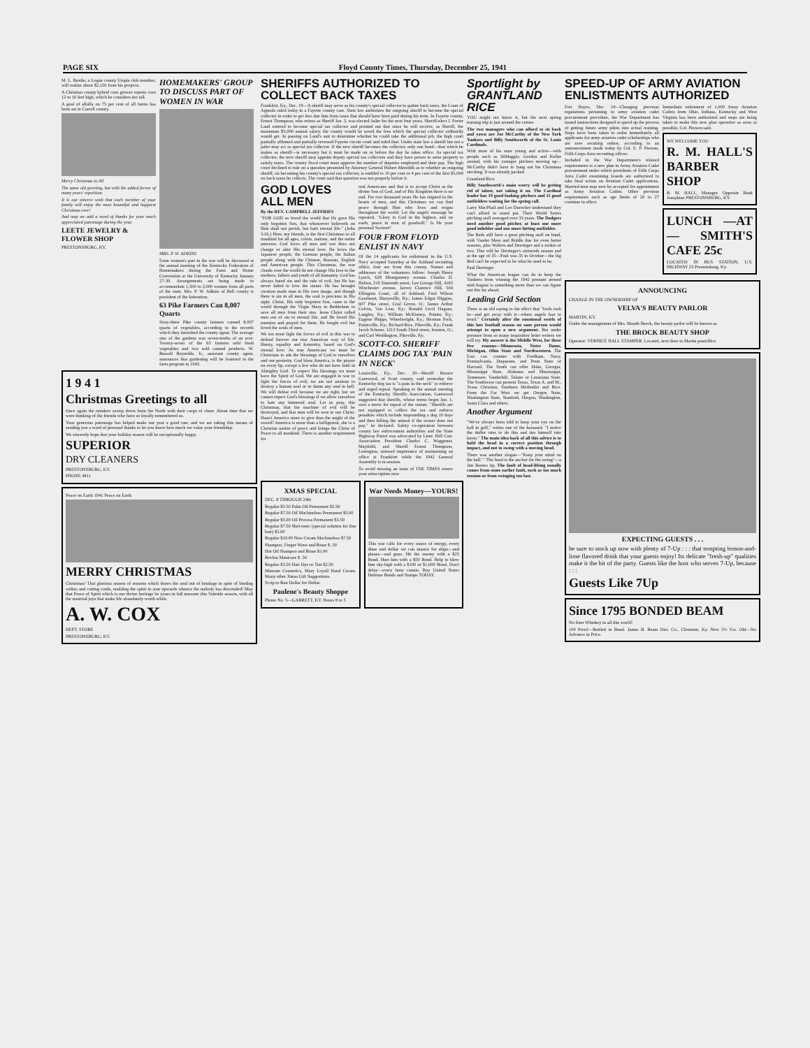PAGE SIX Floyd County Times, Thursday, December 25, 1941
M. L. Brodie, a Logan county Utopia club member, will realize about $2,150 from his projects.
A Christian county hybrid corn grower reports corn 12 to 16 feet high, which he considers too tall.
A goal of alfalfa on 75 per cent of all farms has been set in Carroll county.
Merry Christmas to All
The same old greeting, but with the added fervor of many years' repetition.
It is our sincere wish that each member of your family will enjoy the most bountiful and happiest Christmas ever!
And may we add a word of thanks for your much appreciated patronage during the year.
LEETE JEWELRY & FLOWER SHOP
PRESTONSBURG, KY.
HOMEMAKERS' GROUP TO DISCUSS PART OF WOMEN IN WAR
MRS. P. W. ADKINS
Farm women's part in the war will be discussed at the annual meeting of the Kentucky Federation of Homemakers during the Farm and Home Convention at the University of Kentucky January 27-30. Arrangements are being made to accommodate 1,500 to 2,000 women from all parts of the state. Mrs. P. W. Adkins of Bell county is president of the federation.
63 Pike Farmers Can 8,007 Quarts
Sixty-three Pike county farmers canned 8,007 quarts of vegetables, according to the records which they furnished the county agent. The average size of the gardens was seven-tenths of an acre. Twenty-seven of the 63 farmers sold fresh vegetables and two sold canned products. W. Russell Reynolds, Jr., assistant county agent, announces that gardening will be featured in the farm program in 1942.
1 9 4 1
Christmas Greetings to all
Once again the reindeer sweep down from the North with their cargo of cheer. About time that we were thinking of the friends who have so loyally remembered us.
Your generous patronage has helped make our year a good one, and we are taking this means of sending you a word of personal thanks to let you know how much we value your friendship.
We sincerely hope that your holiday season will be exceptionally happy.
SUPERIOR
DRY CLEANERS
PRESTONSBURG, KY.
PHONE 4811
Peace on Earth 1941 Peace on Earth
MERRY CHRISTMAS
Christmas! That glorious season of seasons which draws the soul out of bondage in spite of binding withes and cutting cords, enabling the spirit to soar upwards whence the melody has descended! May that Peace of Spirit which is our divine heritage be yours in full measure this Yuletide season, with all the material joys that make life abundantly worth while.
A. W. COX
DEPT. STORE
PRESTONSBURG, KY.
SHERIFFS AUTHORIZED TO COLLECT BACK TAXES
Frankfort, Ky., Dec. 19—A sheriff may serve as his county's special collector to gather back taxes, the Court of Appeals ruled today in a Fayette county case. State law authorizes the outgoing sheriff to become the special collector in order to get fees due him from taxes that should have been paid during his term. In Fayette county, Ernest Thompson, who retires as Sheriff Jan. 5, was elected Jailer for the next four years. Sheriff-elect J. Porter Land entered to become special tax collector and pointed out that since he will receive, as Sheriff, the maximum $5,000 annual salary, the county would be saved the fees which the special collector ordinarily would get. In passing on Land's suit to determine whether he could take the additional job, the high court partially affirmed and partially reversed Fayette circuit court and ruled that: Under state law a sheriff but not a jailer may act as special tax collector. If the new sheriff becomes the collector, only one bond—that which he makes as sheriff—is necessary but it must be made on or before the day he takes office. As special tax collector, the new sheriff may appoint deputy special tax collectors and they have power to seize property to satisfy taxes. The county fiscal court must approve the number of deputies employed and their pay. The high court declined to rule on a question presented by Attorney General Hubert Meredith as to whether an outgoing sheriff, on becoming his county's special tax collector, is entitled to 10 per cent or 4 per cent of the first $5,000 on back taxes he collects. The court said that question was not properly before it.
GOD LOVES ALL MEN
By the REV. CAMPBELL JEFFRIES
"FOR GOD so loved the world that He gave His only begotten Son, that whosoever believeth on Him shall not perish, but hath eternal life." (John 3:16.) Here, my friends, is the first Christmas to all mankind for all ages, colors, nations, and the entire universe. God loves all men and war does not change or alter His eternal love. He loves the Japanese people, the German people, the Italian people along with the Chinese, Russian, English and American people. This Christmas, the war clouds over the world do not change His love to the mothers, fathers and youth of all humanity. God has always hated sin and the rule of evil, but He has never failed to love the sinner. He has brought creation made man in His own image, and though there is sin in all men, the soul is precious in His sight. Christ, His only begotten Son, came to the world through the Virgin Mary in Bethlehem to save all men from their sins. Jesus Christ called men out of sin to eternal life, and He loved His enemies and prayed for them. He fought evil but loved the souls of men.
We too must fight the forces of evil in this war to defend forever our true American way of life, liberty, equality and fraternity, based on God's eternal love. As true Americans we must be Christians to ask the blessings of God to ourselves and our posterity. God bless America, is the prayer on every lip, except a few who do not have faith in Almighty God. To expect His blessings we must have the Spirit of God. We are engaged in war to fight the forces of evil; we are not anxious to destroy a human soul or to damn any soul in hell. We will defeat evil because we are right, but we cannot expect God's blessings if we allow ourselves to hate any immortal soul. Let us pray, this Christmas, that the machine of evil will be destroyed, and that men will be won to our Christ. Hasn't America more to give than the might of the sword? America is more than a belligerent, she is a Christian nation of peace and brings the Christ of Peace to all mankind. There is another requirement for
real Americans and that is to accept Christ as the divine Son of God, and of His Kingdom there is no end. For two thousand years He has reigned in the hearts of men, and this Christmas we can find peace through Him who lives and reigns throughout the world. Let the angels' message be repeated, "Glory to God in the highest, and on earth, peace to men of goodwill." Is He your personal Saviour?
FOUR FROM FLOYD ENLIST IN NAVY
Of the 14 applicants for enlistment in the U.S. Navy accepted Saturday at the Ashland recruiting office, four are from this county. Names and addresses of the volunteers follow: Joseph Henry Lynch, 628 Montgomery avenue. Charles D. Helton, 216 Sixteenth street, Lee George Hill, 4165 Winchester avenue, Jarvey Clarence Hill, 504 Ellington Court, all of Ashland; Fred Wilson Gearheart, Hueysville, Ky.; James Edgar Higgins, 607 Pike street, Coal Grove, O.; James Arthur Colvin, Van Lear, Ky.; Ronald Cecil Hagans, Langley, Ky.; William McKinney, Printer, Ky.; Eugene Phipps, Wheelwright, Ky.; Herman Pack, Paintsville, Ky.; Richard Rice, Pikeville, Ky.; Frank Jacob Scherer, 1213 South Third street, Ironton, O.; and Carl Weddington, Pikeville, Ky.
SCOTT-CO. SHERIFF CLAIMS DOG TAX 'PAIN IN NECK'
Louisville, Ky., Dec. 20—Sheriff Horace Gatewood, of Scott county, said yesterday the Kentucky dog tax is "a pain in the neck" to enforce and urged repeal. Speaking to the annual meeting of the Kentucky Sheriffs Association, Gatewood suggested that sheriffs, whose terms begin Jan. 1, start a move for repeal of the statute. "Sheriffs are not equipped to collect the tax and enforce penalties which include impounding a dog 10 days and then killing the animal if the owner does not pay," he declared. Safety co-operation between county law enforcement authorities and the State Highway Patrol was advocated by Lieut. Biff Carr. Association President Charles C. Waggoner, Mayfield, and Sheriff Ernest Thompson, Lexington, stressed importance of maintaining an office at Frankfort while the 1942 General Assembly is in session.
To avoid missing an issue of THE TIMES renew your subscription now
XMAS SPECIAL
DEC. 8 THROUGH 24th
Regular $3.50 Palm Oil Permanent $2.50
Regular $7.50 Oil Machineless Permanent $5.00
Regular $5.00 Oil Process Permanent $3.50
Regular $7.50 Shel-tonic (special solution for fine hair) $5.00
Regular $10.00 New Cream Machineless $7.50
Shampoo, Finger Wave and Rinse $ .50
Hot Oil Shampoo and Rinse $1.00
Revlon Manicure $ .50
Regular $3.50 Hair Dye or Tint $2.50
Mimone Cosmetics, Mary Loyall Hand Cream. Many other Xmas Gift Suggestions.
Scrip to Run Dollar for Dollar.
Paulene's Beauty Shoppe
Phone No. 5—GARRETT, KY. Hours 8 to 5
War Needs Money—YOURS!
This war calls for every ounce of energy, every dime and dollar we can muster for ships—and planes—and guns. Hit the enemy with a $25 Bond. Hurt him with a $50 Bond. Help to blow him sky-high with a $100 or $1,000 Bond. Don't delay—every hour counts. Buy United States Defense Bonds and Stamps TODAY.
Sportlight by GRANTLAND RICE
YOU might not know it, but the next spring training trip is just around the corner.
The two managers who can afford to sit back and yawn are Joe McCarthy of the New York Yankees and Billy Southworth of the St. Louis Cardinals.
With most of his stars young and active—with people such as DiMaggio, Gordon and Keller around, with his younger pitchers moving up—McCarthy didn't have to hang out his Christmas stocking. It was already packed.
Grantland Rice
Billy Southworth's main worry will be getting rid of talent, not taking it on. The Cardinal leader has 19 good-looking pitchers and 11 good outfielders waiting for the spring call.
Larry MacPhail and Leo Durocher understand they can't afford to stand pat. Their World Series pitching staff averaged over 33 years. The Dodgers need another good pitcher, at least one more good infielder and one more hitting outfielder.
The Reds still have a great pitching staff on hand, with Vander Meer and Riddle due for even better seasons, plus Walters and Derringer and a rookie or two. This will be Derringer's sixteenth season and at the age of 35—Paul was 35 in October—the big Red can't be expected to be what he used to be.
Paul Derringer
What the American league can do to keep the Yankees from winning the 1942 pennant around mid-August is something more than we can figure out this far ahead.
Leading Grid Section
There is an old saying to the effect that "fools rush in—and get away with it—where angels fear to tread." Certainly after the emotional swirls of this late football season no sane person would attempt to open a new argument. But under pressure from so many inquisitive letter writers we will try. My answer is the Middle West, for these five reasons—Minnesota, Notre Dame, Michigan, Ohio State and Northwestern. The East can counter with Fordham, Navy, Pennsylvania, Duquesne, and Penn State or Harvard. The South can offer Duke, Georgia, Mississippi State, Alabama and Mississippi, Tennessee, Vanderbilt, Tulane or Louisiana State. The Southwest can present Texas, Texas A. and M., Texas Christian, Southern Methodist and Rice. From the Far West we get Oregon State, Washington State, Stanford, Oregon, Washington, Santa Clara and others.
Another Argument
"We've always been told to keep your eye on the ball in golf," writes one of the harassed. "I notice the duffer tries to do this and ties himself into knots." The main idea back of all this advice is to hold the head in a correct position through impact, and not to swing with a moving head.
There was another slogan—"Keep your mind on the ball." "The head is the anchor for the swing"—a Jim Barnes tip. The fault of head-lifting usually comes from some earlier fault, such as too much tension or from swinging too fast.
SPEED-UP OF ARMY AVIATION ENLISTMENTS AUTHORIZED
Fort Hayes, Dec. 19—Changing previous regulations pertaining to army aviation cadet procurement procedure, the War Department has issued instructions designed to speed up the process of getting future army pilots into actual training. Steps have been taken to enlist immediately all applicants for army aviation cadet scholarships who are now awaiting orders, according to an announcement made today by Col. E. P. Pierson, Fifth Corps Area recruiting officer.
Included in the War Department's relaxed requirements is a new plan in Army Aviation Cadet procurement under which presidents of Fifth Corps Area Cadet examining boards are authorized to take final action on Aviation Cadet applications. Married men may now be accepted for appointment as Army Aviation Cadets. Other previous requirements such as age limits of 20 to 27 continue in effect.
Immediate enlistment of 1,000 Army Aviation Cadets from Ohio, Indiana, Kentucky and West Virginia has been authorized and steps are being taken to make this new plan operative as soon as possible, Col. Pierson said.
WE WELCOME YOU
R. M. HALL'S BARBER SHOP
R. M. HALL, Manager. Opposite Bank Josephine PRESTONSBURG, KY.
LUNCH —AT— SMITH'S CAFE 25c
LOCATED IN BUS STATION, U.S. HIGHWAY 23 Prestonsburg, Ky.
ANNOUNCING
CHANGE IN THE OWNERSHIP OF
VELVA'S BEAUTY PARLOR
MARTIN, KY.
Under the management of Mrs. Maude Brock, the beauty parlor will be known as
THE BROCK BEAUTY SHOP
Operator: VERNICE HALL STAMPER. Located, next door to Martin postoffice.
EXPECTING GUESTS . . .
be sure to stock up now with plenty of 7-Up : : : that tempting lemon-and-lime flavored drink that your guests enjoy! Its delicate "fresh-up" qualities make it the hit of the party. Guests like the host who serves 7-Up, because : : :
Guests Like 7Up
Since 1795 BONDED BEAM
No finer Whiskey in all this world!
100 Proof—Bottled in Bond. James B. Beam Dist. Co., Clermont, Ky. Now 5½ Yrs. Old—No Advance in Price.